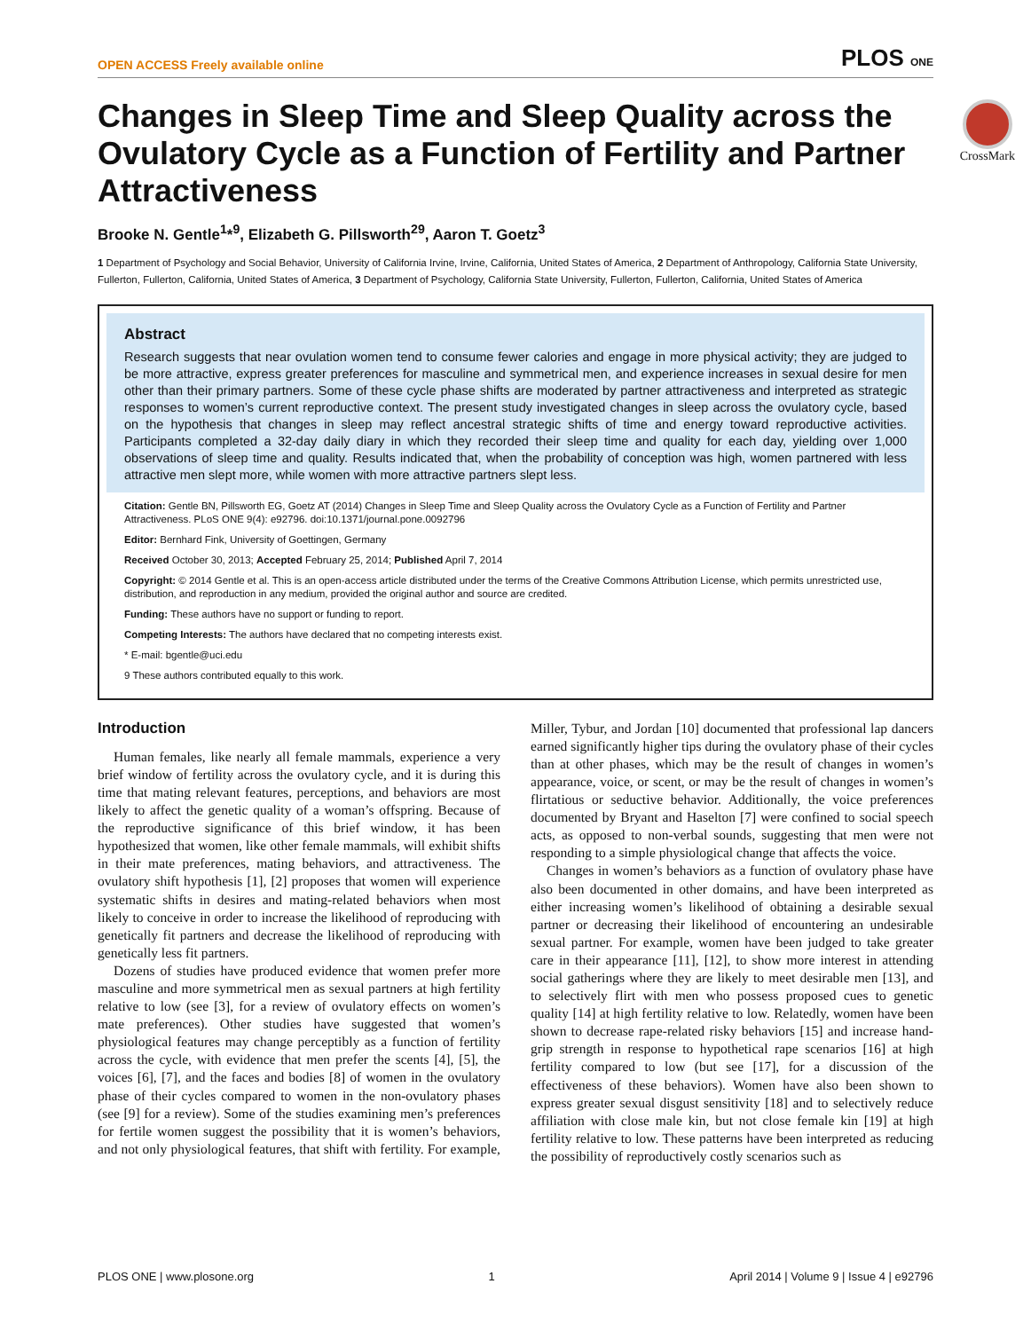OPEN ACCESS Freely available online PLOS ONE
CrossMark
Changes in Sleep Time and Sleep Quality across the Ovulatory Cycle as a Function of Fertility and Partner Attractiveness
Brooke N. Gentle<sup>1</sup>*<sup>9</sup>, Elizabeth G. Pillsworth<sup>2</sup><sup>9</sup>, Aaron T. Goetz<sup>3</sup>
1 Department of Psychology and Social Behavior, University of California Irvine, Irvine, California, United States of America, 2 Department of Anthropology, California State University, Fullerton, Fullerton, California, United States of America, 3 Department of Psychology, California State University, Fullerton, Fullerton, California, United States of America
Abstract
Research suggests that near ovulation women tend to consume fewer calories and engage in more physical activity; they are judged to be more attractive, express greater preferences for masculine and symmetrical men, and experience increases in sexual desire for men other than their primary partners. Some of these cycle phase shifts are moderated by partner attractiveness and interpreted as strategic responses to women’s current reproductive context. The present study investigated changes in sleep across the ovulatory cycle, based on the hypothesis that changes in sleep may reflect ancestral strategic shifts of time and energy toward reproductive activities. Participants completed a 32-day daily diary in which they recorded their sleep time and quality for each day, yielding over 1,000 observations of sleep time and quality. Results indicated that, when the probability of conception was high, women partnered with less attractive men slept more, while women with more attractive partners slept less.
Citation: Gentle BN, Pillsworth EG, Goetz AT (2014) Changes in Sleep Time and Sleep Quality across the Ovulatory Cycle as a Function of Fertility and Partner Attractiveness. PLoS ONE 9(4): e92796. doi:10.1371/journal.pone.0092796
Editor: Bernhard Fink, University of Goettingen, Germany
Received October 30, 2013; Accepted February 25, 2014; Published April 7, 2014
Copyright: © 2014 Gentle et al. This is an open-access article distributed under the terms of the Creative Commons Attribution License, which permits unrestricted use, distribution, and reproduction in any medium, provided the original author and source are credited.
Funding: These authors have no support or funding to report.
Competing Interests: The authors have declared that no competing interests exist.
* E-mail: bgentle@uci.edu
9 These authors contributed equally to this work.
Introduction
Human females, like nearly all female mammals, experience a very brief window of fertility across the ovulatory cycle, and it is during this time that mating relevant features, perceptions, and behaviors are most likely to affect the genetic quality of a woman’s offspring. Because of the reproductive significance of this brief window, it has been hypothesized that women, like other female mammals, will exhibit shifts in their mate preferences, mating behaviors, and attractiveness. The ovulatory shift hypothesis [1], [2] proposes that women will experience systematic shifts in desires and mating-related behaviors when most likely to conceive in order to increase the likelihood of reproducing with genetically fit partners and decrease the likelihood of reproducing with genetically less fit partners.
Dozens of studies have produced evidence that women prefer more masculine and more symmetrical men as sexual partners at high fertility relative to low (see [3], for a review of ovulatory effects on women’s mate preferences). Other studies have suggested that women’s physiological features may change perceptibly as a function of fertility across the cycle, with evidence that men prefer the scents [4], [5], the voices [6], [7], and the faces and bodies [8] of women in the ovulatory phase of their cycles compared to women in the non-ovulatory phases (see [9] for a review). Some of the studies examining men’s preferences for fertile women suggest the possibility that it is women’s behaviors, and not only physiological features, that shift with fertility. For example, Miller, Tybur, and Jordan [10] documented that professional lap dancers earned significantly higher tips during the ovulatory phase of their cycles than at other phases, which may be the result of changes in women’s appearance, voice, or scent, or may be the result of changes in women’s flirtatious or seductive behavior. Additionally, the voice preferences documented by Bryant and Haselton [7] were confined to social speech acts, as opposed to non-verbal sounds, suggesting that men were not responding to a simple physiological change that affects the voice.
Changes in women’s behaviors as a function of ovulatory phase have also been documented in other domains, and have been interpreted as either increasing women’s likelihood of obtaining a desirable sexual partner or decreasing their likelihood of encountering an undesirable sexual partner. For example, women have been judged to take greater care in their appearance [11], [12], to show more interest in attending social gatherings where they are likely to meet desirable men [13], and to selectively flirt with men who possess proposed cues to genetic quality [14] at high fertility relative to low. Relatedly, women have been shown to decrease rape-related risky behaviors [15] and increase hand-grip strength in response to hypothetical rape scenarios [16] at high fertility compared to low (but see [17], for a discussion of the effectiveness of these behaviors). Women have also been shown to express greater sexual disgust sensitivity [18] and to selectively reduce affiliation with close male kin, but not close female kin [19] at high fertility relative to low. These patterns have been interpreted as reducing the possibility of reproductively costly scenarios such as
PLOS ONE | www.plosone.org 1 April 2014 | Volume 9 | Issue 4 | e92796